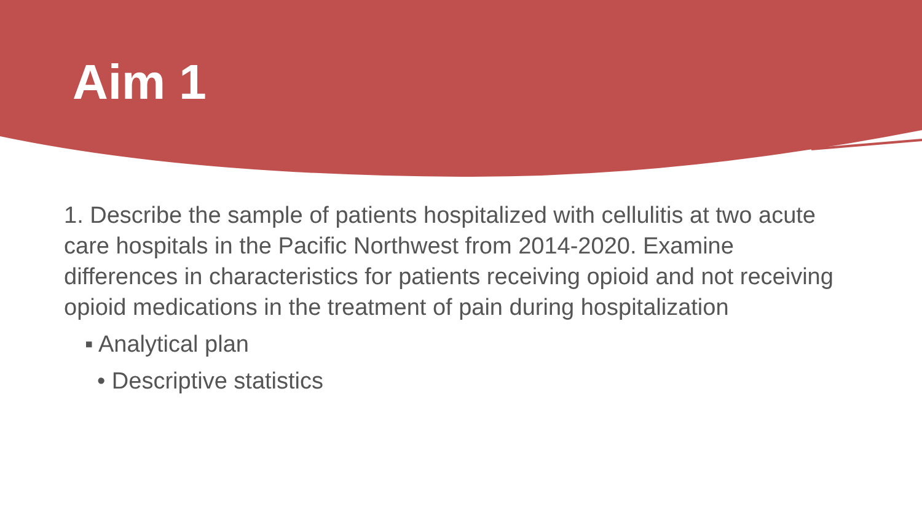Aim 1
1. Describe the sample of patients hospitalized with cellulitis at two acute care hospitals in the Pacific Northwest from 2014-2020. Examine differences in characteristics for patients receiving opioid and not receiving opioid medications in the treatment of pain during hospitalization
▪ Analytical plan
• Descriptive statistics